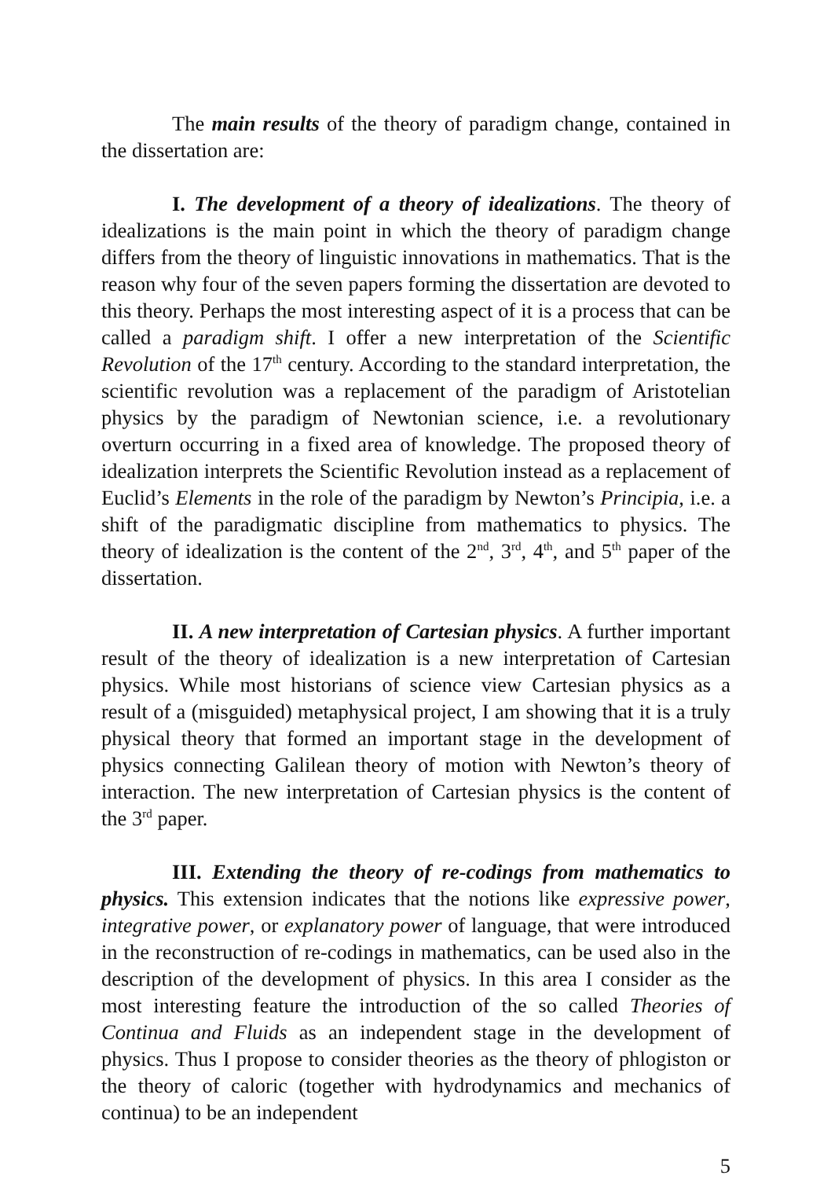The main results of the theory of paradigm change, contained in the dissertation are:
I. The development of a theory of idealizations. The theory of idealizations is the main point in which the theory of paradigm change differs from the theory of linguistic innovations in mathematics. That is the reason why four of the seven papers forming the dissertation are devoted to this theory. Perhaps the most interesting aspect of it is a process that can be called a paradigm shift. I offer a new interpretation of the Scientific Revolution of the 17<sup>th</sup> century. According to the standard interpretation, the scientific revolution was a replacement of the paradigm of Aristotelian physics by the paradigm of Newtonian science, i.e. a revolutionary overturn occurring in a fixed area of knowledge. The proposed theory of idealization interprets the Scientific Revolution instead as a replacement of Euclid’s Elements in the role of the paradigm by Newton’s Principia, i.e. a shift of the paradigmatic discipline from mathematics to physics. The theory of idealization is the content of the 2<sup>nd</sup>, 3<sup>rd</sup>, 4<sup>th</sup>, and 5<sup>th</sup> paper of the dissertation.
II. A new interpretation of Cartesian physics. A further important result of the theory of idealization is a new interpretation of Cartesian physics. While most historians of science view Cartesian physics as a result of a (misguided) metaphysical project, I am showing that it is a truly physical theory that formed an important stage in the development of physics connecting Galilean theory of motion with Newton’s theory of interaction. The new interpretation of Cartesian physics is the content of the 3<sup>rd</sup> paper.
III. Extending the theory of re-codings from mathematics to physics. This extension indicates that the notions like expressive power, integrative power, or explanatory power of language, that were introduced in the reconstruction of re-codings in mathematics, can be used also in the description of the development of physics. In this area I consider as the most interesting feature the introduction of the so called Theories of Continua and Fluids as an independent stage in the development of physics. Thus I propose to consider theories as the theory of phlogiston or the theory of caloric (together with hydrodynamics and mechanics of continua) to be an independent
5